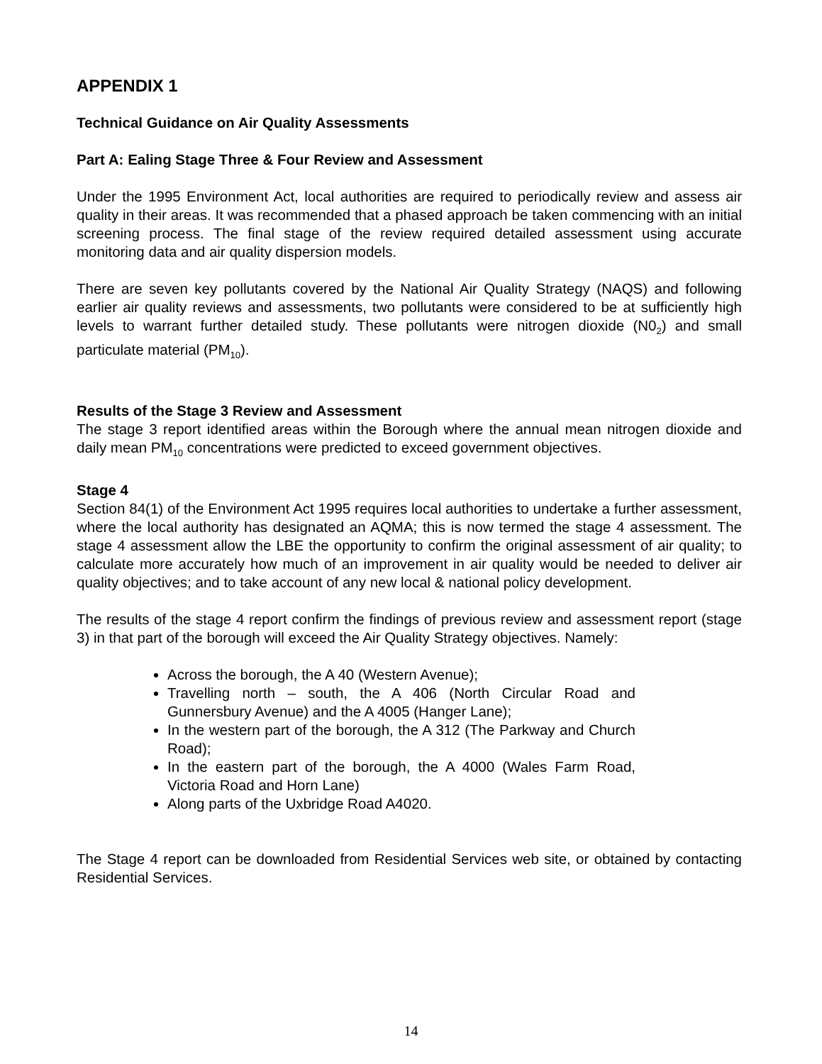APPENDIX 1
Technical Guidance on Air Quality Assessments
Part A: Ealing Stage Three & Four Review and Assessment
Under the 1995 Environment Act, local authorities are required to periodically review and assess air quality in their areas. It was recommended that a phased approach be taken commencing with an initial screening process. The final stage of the review required detailed assessment using accurate monitoring data and air quality dispersion models.
There are seven key pollutants covered by the National Air Quality Strategy (NAQS) and following earlier air quality reviews and assessments, two pollutants were considered to be at sufficiently high levels to warrant further detailed study. These pollutants were nitrogen dioxide (N0<sub>2</sub>) and small particulate material (PM<sub>10</sub>).
Results of the Stage 3 Review and Assessment
The stage 3 report identified areas within the Borough where the annual mean nitrogen dioxide and daily mean PM<sub>10</sub> concentrations were predicted to exceed government objectives.
Stage 4
Section 84(1) of the Environment Act 1995 requires local authorities to undertake a further assessment, where the local authority has designated an AQMA; this is now termed the stage 4 assessment. The stage 4 assessment allow the LBE the opportunity to confirm the original assessment of air quality; to calculate more accurately how much of an improvement in air quality would be needed to deliver air quality objectives; and to take account of any new local & national policy development.
The results of the stage 4 report confirm the findings of previous review and assessment report (stage 3) in that part of the borough will exceed the Air Quality Strategy objectives. Namely:
Across the borough, the A 40 (Western Avenue);
Travelling north – south, the A 406 (North Circular Road and Gunnersbury Avenue) and the A 4005 (Hanger Lane);
In the western part of the borough, the A 312 (The Parkway and Church Road);
In the eastern part of the borough, the A 4000 (Wales Farm Road, Victoria Road and Horn Lane)
Along parts of the Uxbridge Road A4020.
The Stage 4 report can be downloaded from Residential Services web site, or obtained by contacting Residential Services.
14